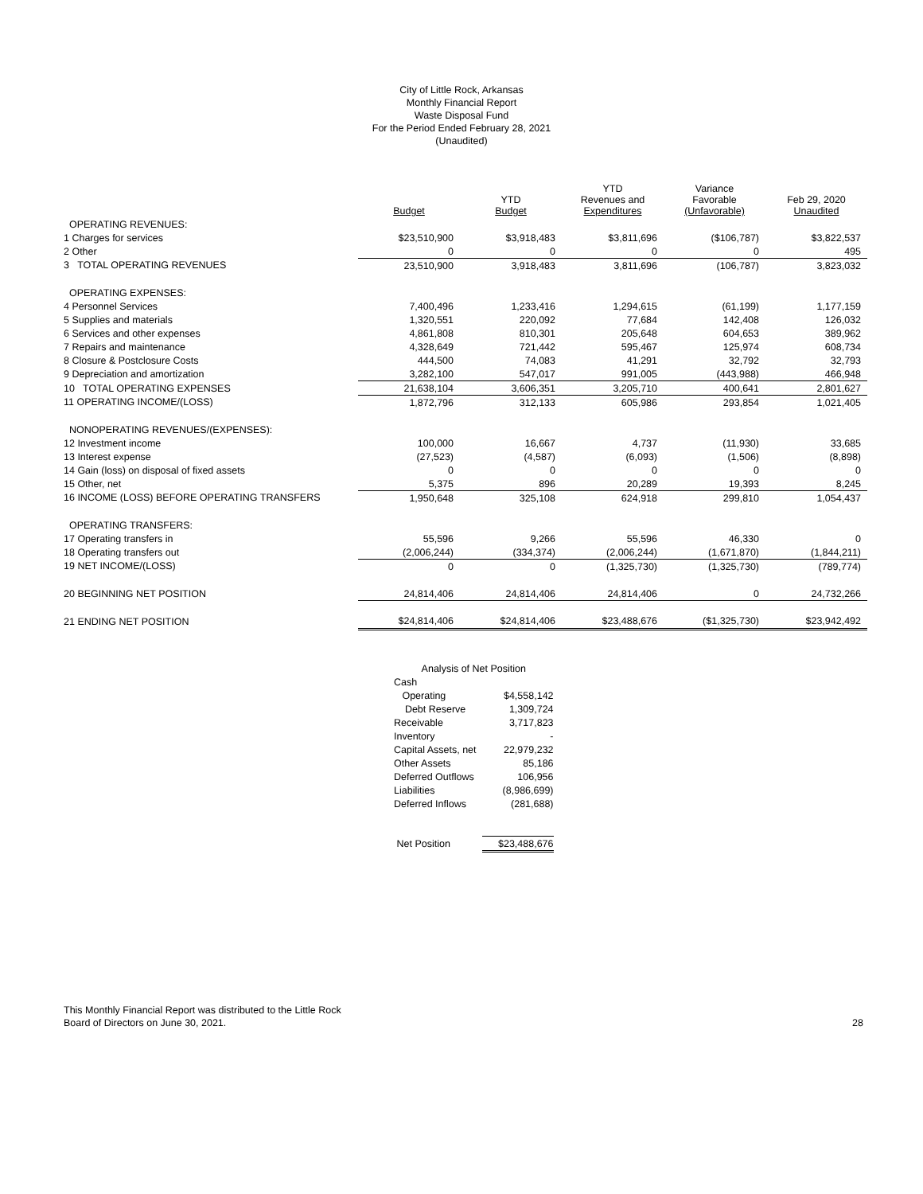City of Little Rock, Arkansas
Monthly Financial Report
Waste Disposal Fund
For the Period Ended February 28, 2021
(Unaudited)
| | Budget | YTD Budget | YTD Revenues and Expenditures | Variance Favorable (Unfavorable) | Feb 29, 2020 Unaudited |
| --- | --- | --- | --- | --- | --- |
| OPERATING REVENUES: | | | | | |
| 1 Charges for services | $23,510,900 | $3,918,483 | $3,811,696 | ($106,787) | $3,822,537 |
| 2 Other | 0 | 0 | 0 | 0 | 495 |
| 3 TOTAL OPERATING REVENUES | 23,510,900 | 3,918,483 | 3,811,696 | (106,787) | 3,823,032 |
| OPERATING EXPENSES: | | | | | |
| 4 Personnel Services | 7,400,496 | 1,233,416 | 1,294,615 | (61,199) | 1,177,159 |
| 5 Supplies and materials | 1,320,551 | 220,092 | 77,684 | 142,408 | 126,032 |
| 6 Services and other expenses | 4,861,808 | 810,301 | 205,648 | 604,653 | 389,962 |
| 7 Repairs and maintenance | 4,328,649 | 721,442 | 595,467 | 125,974 | 608,734 |
| 8 Closure & Postclosure Costs | 444,500 | 74,083 | 41,291 | 32,792 | 32,793 |
| 9 Depreciation and amortization | 3,282,100 | 547,017 | 991,005 | (443,988) | 466,948 |
| 10 TOTAL OPERATING EXPENSES | 21,638,104 | 3,606,351 | 3,205,710 | 400,641 | 2,801,627 |
| 11 OPERATING INCOME/(LOSS) | 1,872,796 | 312,133 | 605,986 | 293,854 | 1,021,405 |
| NONOPERATING REVENUES/(EXPENSES): | | | | | |
| 12 Investment income | 100,000 | 16,667 | 4,737 | (11,930) | 33,685 |
| 13 Interest expense | (27,523) | (4,587) | (6,093) | (1,506) | (8,898) |
| 14 Gain (loss) on disposal of fixed assets | 0 | 0 | 0 | 0 | 0 |
| 15 Other, net | 5,375 | 896 | 20,289 | 19,393 | 8,245 |
| 16 INCOME (LOSS) BEFORE OPERATING TRANSFERS | 1,950,648 | 325,108 | 624,918 | 299,810 | 1,054,437 |
| OPERATING TRANSFERS: | | | | | |
| 17 Operating transfers in | 55,596 | 9,266 | 55,596 | 46,330 | 0 |
| 18 Operating transfers out | (2,006,244) | (334,374) | (2,006,244) | (1,671,870) | (1,844,211) |
| 19 NET INCOME/(LOSS) | 0 | 0 | (1,325,730) | (1,325,730) | (789,774) |
| 20 BEGINNING NET POSITION | 24,814,406 | 24,814,406 | 24,814,406 | 0 | 24,732,266 |
| 21 ENDING NET POSITION | $24,814,406 | $24,814,406 | $23,488,676 | ($1,325,730) | $23,942,492 |
| Analysis of Net Position | |
| Cash | |
| Operating | $4,558,142 |
| Debt Reserve | 1,309,724 |
| Receivable | 3,717,823 |
| Inventory | - |
| Capital Assets, net | 22,979,232 |
| Other Assets | 85,186 |
| Deferred Outflows | 106,956 |
| Liabilities | (8,986,699) |
| Deferred Inflows | (281,688) |
| Net Position | $23,488,676 |
This Monthly Financial Report was distributed to the Little Rock
Board of Directors on June 30, 2021.
28